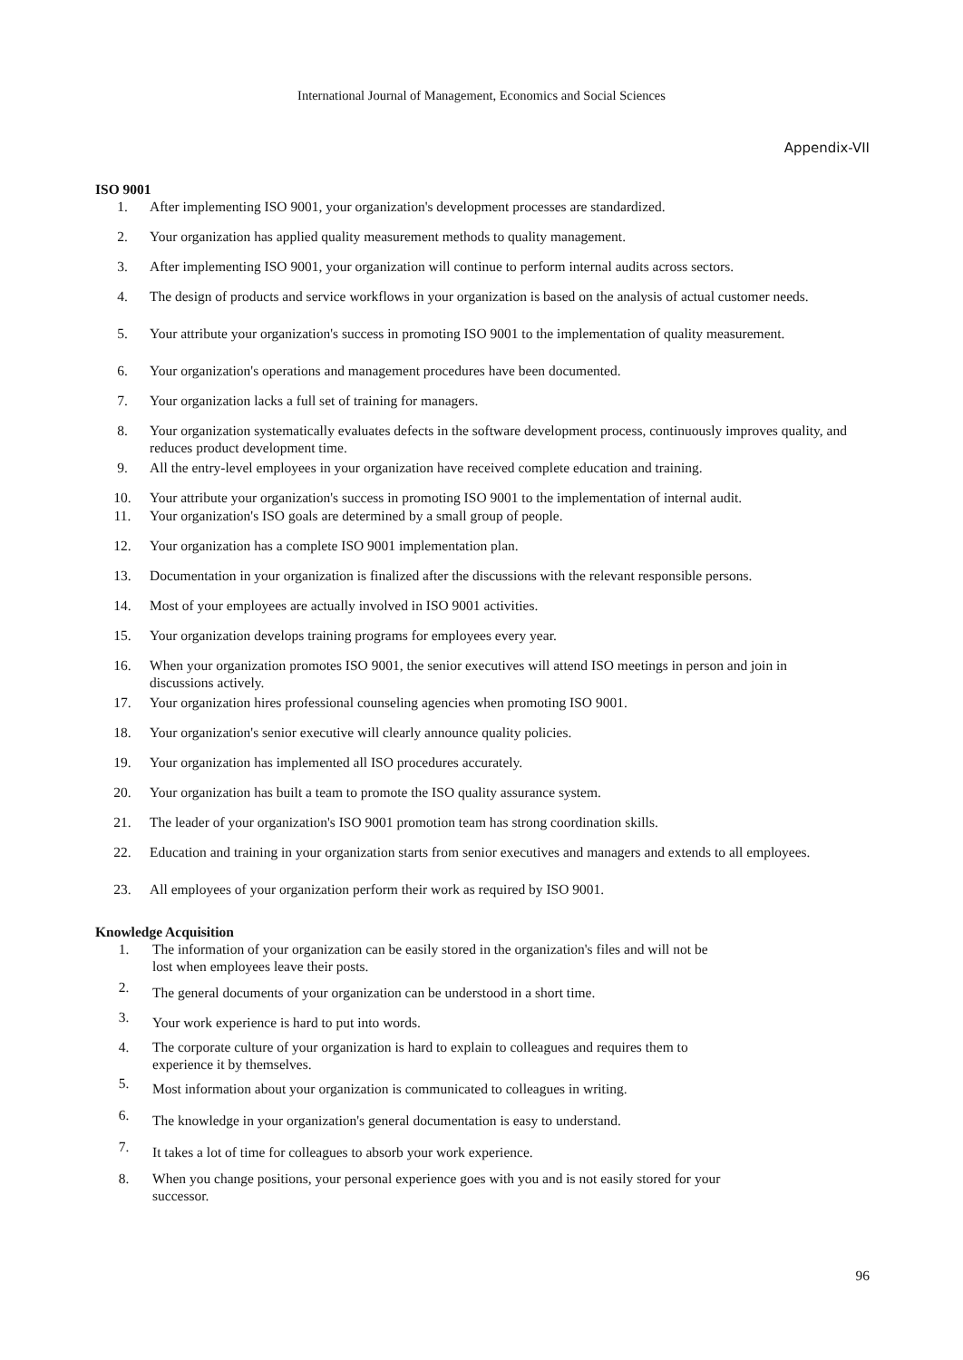International Journal of Management, Economics and Social Sciences
Appendix-VII
ISO 9001
1. After implementing ISO 9001, your organization's development processes are standardized.
2. Your organization has applied quality measurement methods to quality management.
3. After implementing ISO 9001, your organization will continue to perform internal audits across sectors.
4. The design of products and service workflows in your organization is based on the analysis of actual customer needs.
5. Your attribute your organization's success in promoting ISO 9001 to the implementation of quality measurement.
6. Your organization's operations and management procedures have been documented.
7. Your organization lacks a full set of training for managers.
8. Your organization systematically evaluates defects in the software development process, continuously improves quality, and reduces product development time.
9. All the entry-level employees in your organization have received complete education and training.
10. Your attribute your organization's success in promoting ISO 9001 to the implementation of internal audit.
11. Your organization's ISO goals are determined by a small group of people.
12. Your organization has a complete ISO 9001 implementation plan.
13. Documentation in your organization is finalized after the discussions with the relevant responsible persons.
14. Most of your employees are actually involved in ISO 9001 activities.
15. Your organization develops training programs for employees every year.
16. When your organization promotes ISO 9001, the senior executives will attend ISO meetings in person and join in discussions actively.
17. Your organization hires professional counseling agencies when promoting ISO 9001.
18. Your organization's senior executive will clearly announce quality policies.
19. Your organization has implemented all ISO procedures accurately.
20. Your organization has built a team to promote the ISO quality assurance system.
21. The leader of your organization's ISO 9001 promotion team has strong coordination skills.
22. Education and training in your organization starts from senior executives and managers and extends to all employees.
23. All employees of your organization perform their work as required by ISO 9001.
Knowledge Acquisition
1. The information of your organization can be easily stored in the organization's files and will not be
lost when employees leave their posts.
2. The general documents of your organization can be understood in a short time.
3. Your work experience is hard to put into words.
4. The corporate culture of your organization is hard to explain to colleagues and requires them to
experience it by themselves.
5. Most information about your organization is communicated to colleagues in writing.
6. The knowledge in your organization's general documentation is easy to understand.
7. It takes a lot of time for colleagues to absorb your work experience.
8. When you change positions, your personal experience goes with you and is not easily stored for your
successor.
96